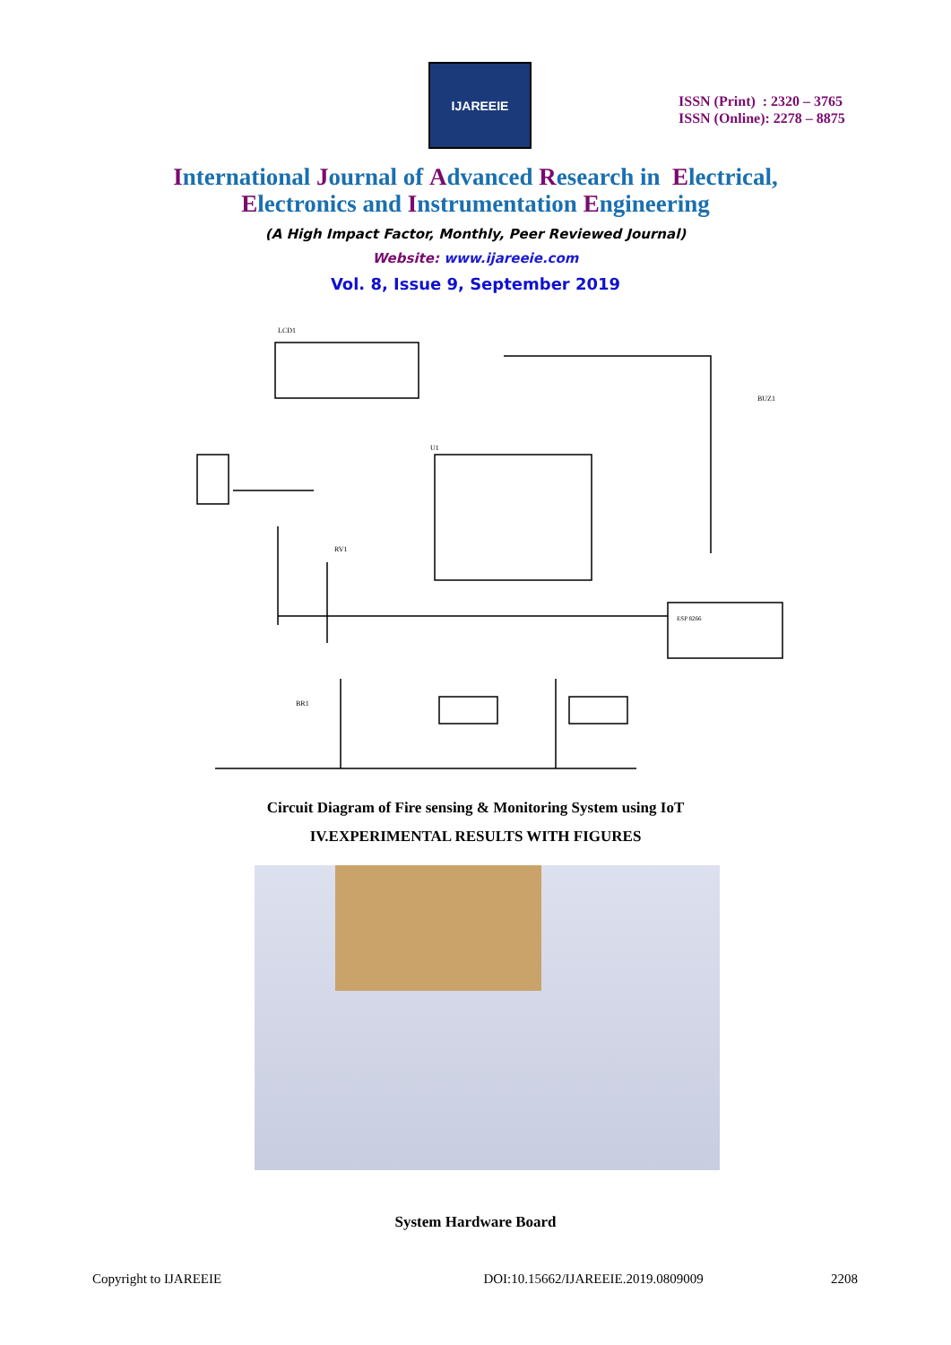IJAREEIE
ISSN (Print) : 2320 – 3765
ISSN (Online): 2278 – 8875
International Journal of Advanced Research in Electrical,
Electronics and Instrumentation Engineering
(A High Impact Factor, Monthly, Peer Reviewed Journal)
Website: www.ijareeie.com
Vol. 8, Issue 9, September 2019
LCD1
ESP 8266
U1
RV1
BR1
BUZ1
Circuit Diagram of Fire sensing & Monitoring System using IoT
IV.EXPERIMENTAL RESULTS WITH FIGURES
System Hardware Board
Copyright to IJAREEIE DOI:10.15662/IJAREEIE.2019.0809009 2208